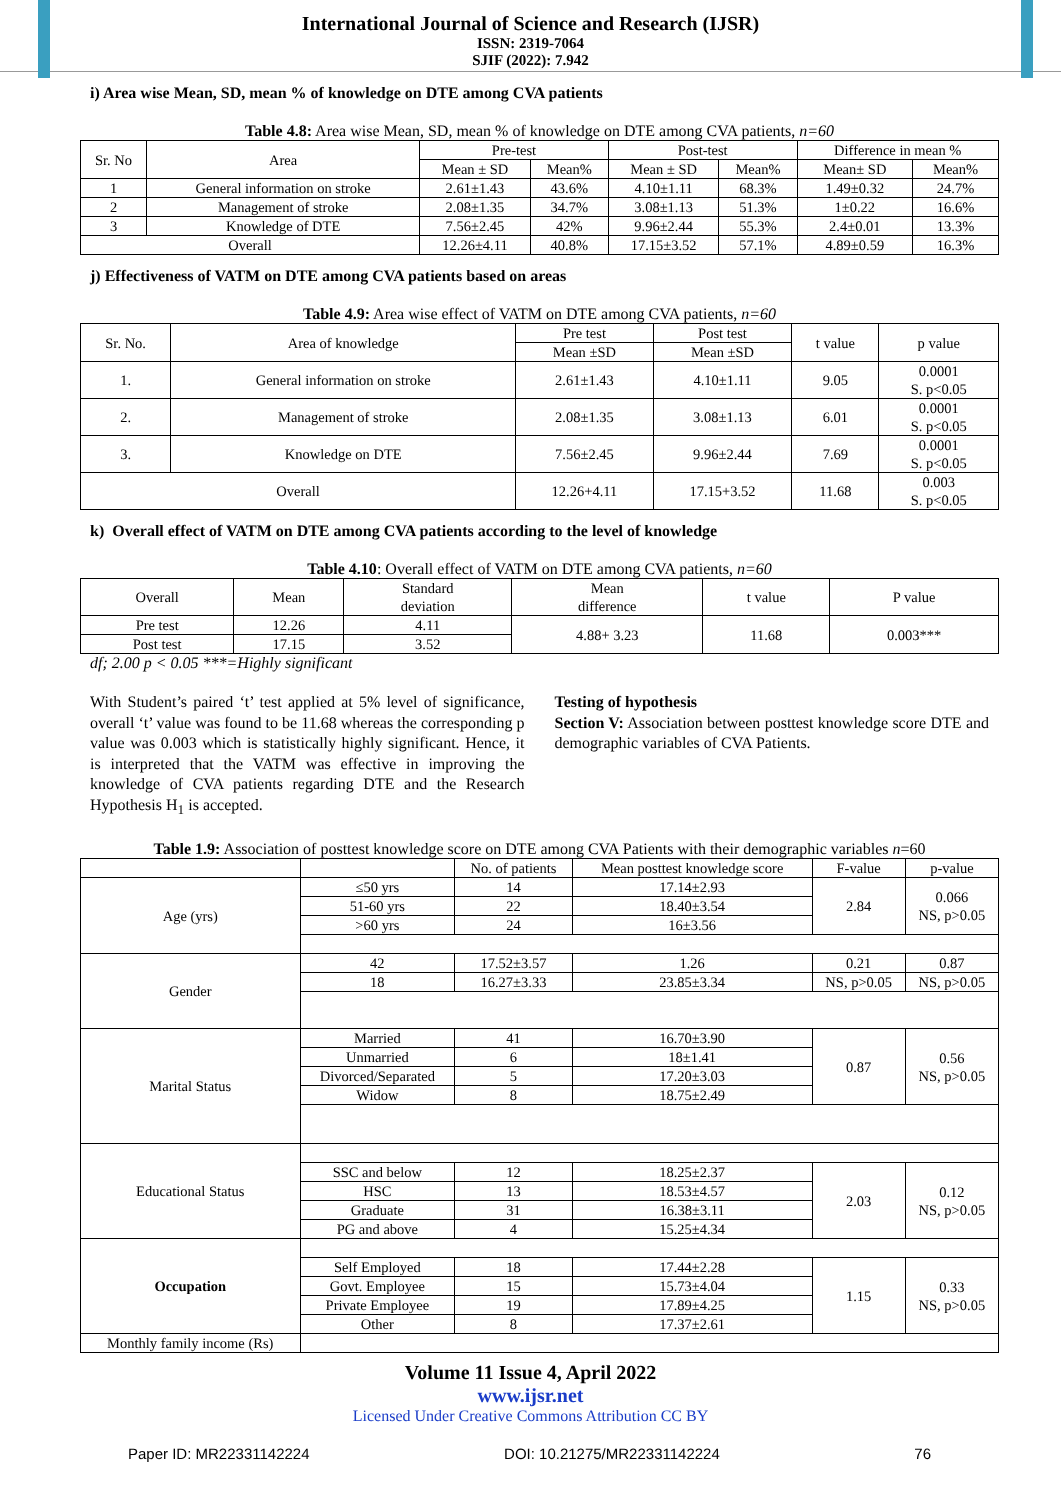International Journal of Science and Research (IJSR)
ISSN: 2319-7064
SJIF (2022): 7.942
i) Area wise Mean, SD, mean % of knowledge on DTE among CVA patients
Table 4.8: Area wise Mean, SD, mean % of knowledge on DTE among CVA patients, n=60
| Sr. No | Area | Pre-test | | Post-test | | Difference in mean % | |
| --- | --- | --- | --- | --- | --- | --- | --- |
| | | Mean ± SD | Mean% | Mean ± SD | Mean% | Mean± SD | Mean% |
| 1 | General information on stroke | 2.61±1.43 | 43.6% | 4.10±1.11 | 68.3% | 1.49±0.32 | 24.7% |
| 2 | Management of stroke | 2.08±1.35 | 34.7% | 3.08±1.13 | 51.3% | 1±0.22 | 16.6% |
| 3 | Knowledge of DTE | 7.56±2.45 | 42% | 9.96±2.44 | 55.3% | 2.4±0.01 | 13.3% |
| Overall | | 12.26±4.11 | 40.8% | 17.15±3.52 | 57.1% | 4.89±0.59 | 16.3% |
j) Effectiveness of VATM on DTE among CVA patients based on areas
Table 4.9: Area wise effect of VATM on DTE among CVA patients, n=60
| Sr. No. | Area of knowledge | Pre test | Post test | t value | p value |
| --- | --- | --- | --- | --- | --- |
| | | Mean ±SD | Mean ±SD | | |
| 1. | General information on stroke | 2.61±1.43 | 4.10±1.11 | 9.05 | 0.0001 S. p<0.05 |
| 2. | Management of stroke | 2.08±1.35 | 3.08±1.13 | 6.01 | 0.0001 S. p<0.05 |
| 3. | Knowledge on DTE | 7.56±2.45 | 9.96±2.44 | 7.69 | 0.0001 S. p<0.05 |
| Overall | | 12.26+4.11 | 17.15+3.52 | 11.68 | 0.003 S. p<0.05 |
k) Overall effect of VATM on DTE among CVA patients according to the level of knowledge
Table 4.10: Overall effect of VATM on DTE among CVA patients, n=60
| Overall | Mean | Standard deviation | Mean difference | t value | P value |
| --- | --- | --- | --- | --- | --- |
| Pre test | 12.26 | 4.11 | 4.88+ 3.23 | 11.68 | 0.003*** |
| Post test | 17.15 | 3.52 | | | |
df; 2.00 p < 0.05 ***=Highly significant
With Student’s paired ‘t’ test applied at 5% level of significance, overall ‘t’ value was found to be 11.68 whereas the corresponding p value was 0.003 which is statistically highly significant. Hence, it is interpreted that the VATM was effective in improving the knowledge of CVA patients regarding DTE and the Research Hypothesis H<sub>1</sub> is accepted.
Testing of hypothesis
Section V: Association between posttest knowledge score DTE and demographic variables of CVA Patients.
Table 1.9: Association of posttest knowledge score on DTE among CVA Patients with their demographic variables n=60
| | | No. of patients | Mean posttest knowledge score | F-value | p-value |
| --- | --- | --- | --- | --- | --- |
| Age (yrs) | ≤50 yrs | 14 | 17.14±2.93 | 2.84 | 0.066 NS, p>0.05 |
| | 51-60 yrs | 22 | 18.40±3.54 | | |
| | >60 yrs | 24 | 16±3.56 | | |
| Gender | 42 | 17.52±3.57 | 1.26 | 0.21 | 0.87 |
| | 18 | 16.27±3.33 | 23.85±3.34 | NS, p>0.05 | NS, p>0.05 |
| Marital Status | Married | 41 | 16.70±3.90 | 0.87 | 0.56 NS, p>0.05 |
| | Unmarried | 6 | 18±1.41 | | |
| | Divorced/Separated | 5 | 17.20±3.03 | | |
| | Widow | 8 | 18.75±2.49 | | |
| Educational Status | | | | | |
| | SSC and below | 12 | 18.25±2.37 | 2.03 | 0.12 NS, p>0.05 |
| | HSC | 13 | 18.53±4.57 | | |
| | Graduate | 31 | 16.38±3.11 | | |
| | PG and above | 4 | 15.25±4.34 | | |
| Occupation | | | | | |
| | Self Employed | 18 | 17.44±2.28 | 1.15 | 0.33 NS, p>0.05 |
| | Govt. Employee | 15 | 15.73±4.04 | | |
| | Private Employee | 19 | 17.89±4.25 | | |
| | Other | 8 | 17.37±2.61 | | |
| Monthly family income (Rs) | | | | | |
Volume 11 Issue 4, April 2022
www.ijsr.net
Licensed Under Creative Commons Attribution CC BY
Paper ID: MR22331142224 DOI: 10.21275/MR22331142224 76